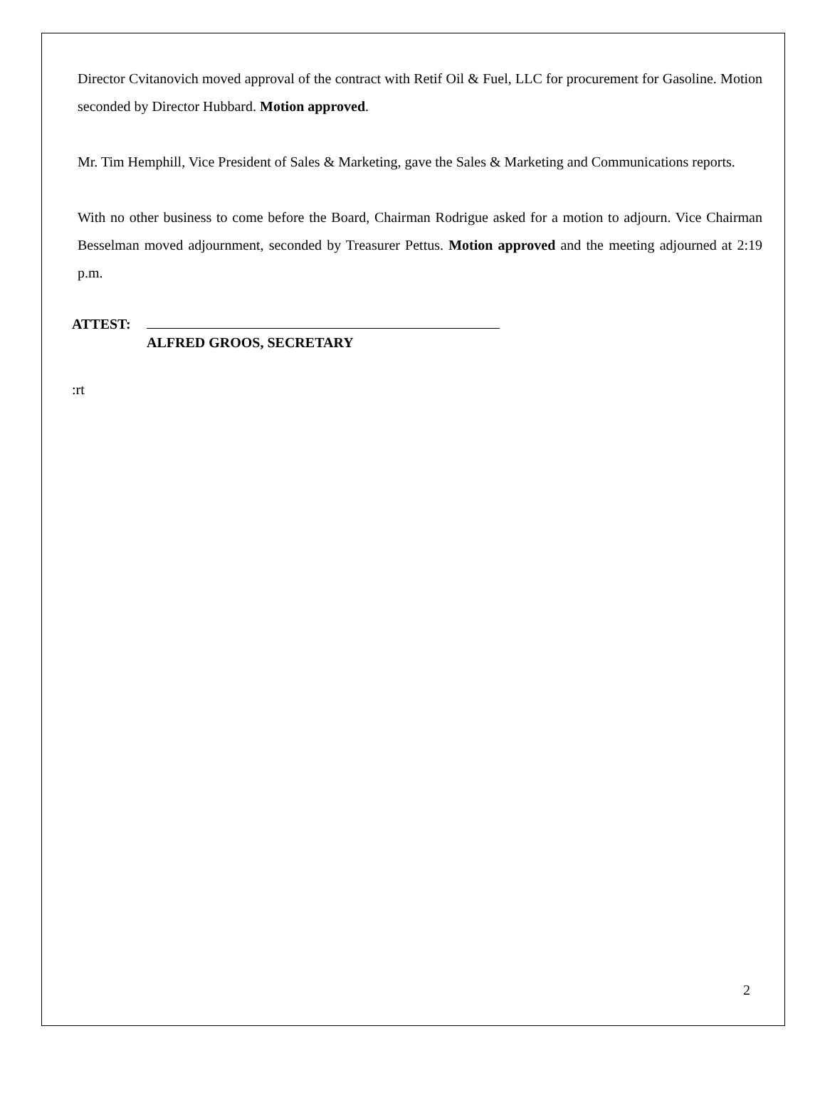Director Cvitanovich moved approval of the contract with Retif Oil & Fuel, LLC for procurement for Gasoline. Motion seconded by Director Hubbard. Motion approved.
Mr. Tim Hemphill, Vice President of Sales & Marketing, gave the Sales & Marketing and Communications reports.
With no other business to come before the Board, Chairman Rodrigue asked for a motion to adjourn. Vice Chairman Besselman moved adjournment, seconded by Treasurer Pettus. Motion approved and the meeting adjourned at 2:19 p.m.
ATTEST:
ALFRED GROOS, SECRETARY
:rt
2